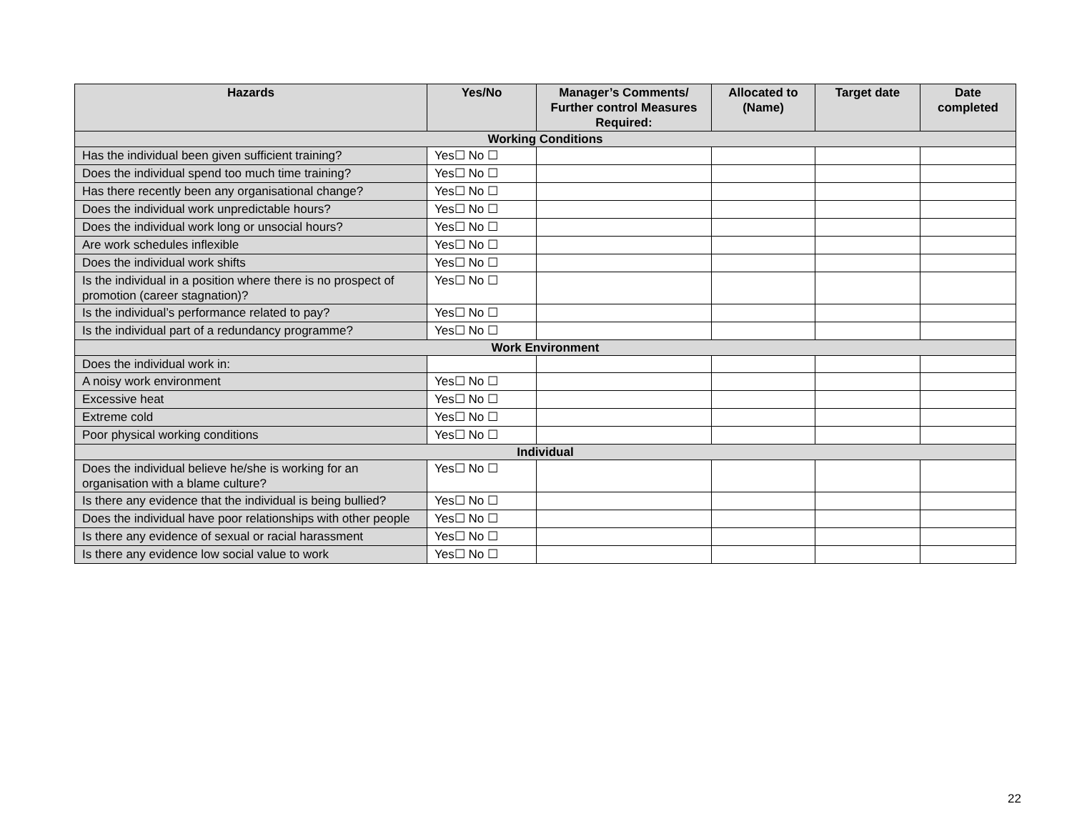| Hazards | Yes/No | Manager’s Comments/ Further control Measures Required: | Allocated to (Name) | Target date | Date completed |
| --- | --- | --- | --- | --- | --- |
| Working Conditions | | | | | |
| Has the individual been given sufficient training? | Yes☐ No ☐ | | | | |
| Does the individual spend too much time training? | Yes☐ No ☐ | | | | |
| Has there recently been any organisational change? | Yes☐ No ☐ | | | | |
| Does the individual work unpredictable hours? | Yes☐ No ☐ | | | | |
| Does the individual work long or unsocial hours? | Yes☐ No ☐ | | | | |
| Are work schedules inflexible | Yes☐ No ☐ | | | | |
| Does the individual work shifts | Yes☐ No ☐ | | | | |
| Is the individual in a position where there is no prospect of promotion (career stagnation)? | Yes☐ No ☐ | | | | |
| Is the individual’s performance related to pay? | Yes☐ No ☐ | | | | |
| Is the individual part of a redundancy programme? | Yes☐ No ☐ | | | | |
| Work Environment | | | | | |
| Does the individual work in: | | | | | |
| A noisy work environment | Yes☐ No ☐ | | | | |
| Excessive heat | Yes☐ No ☐ | | | | |
| Extreme cold | Yes☐ No ☐ | | | | |
| Poor physical working conditions | Yes☐ No ☐ | | | | |
| Individual | | | | | |
| Does the individual believe he/she is working for an organisation with a blame culture? | Yes☐ No ☐ | | | | |
| Is there any evidence that the individual is being bullied? | Yes☐ No ☐ | | | | |
| Does the individual have poor relationships with other people | Yes☐ No ☐ | | | | |
| Is there any evidence of sexual or racial harassment | Yes☐ No ☐ | | | | |
| Is there any evidence low social value to work | Yes☐ No ☐ | | | | |
22